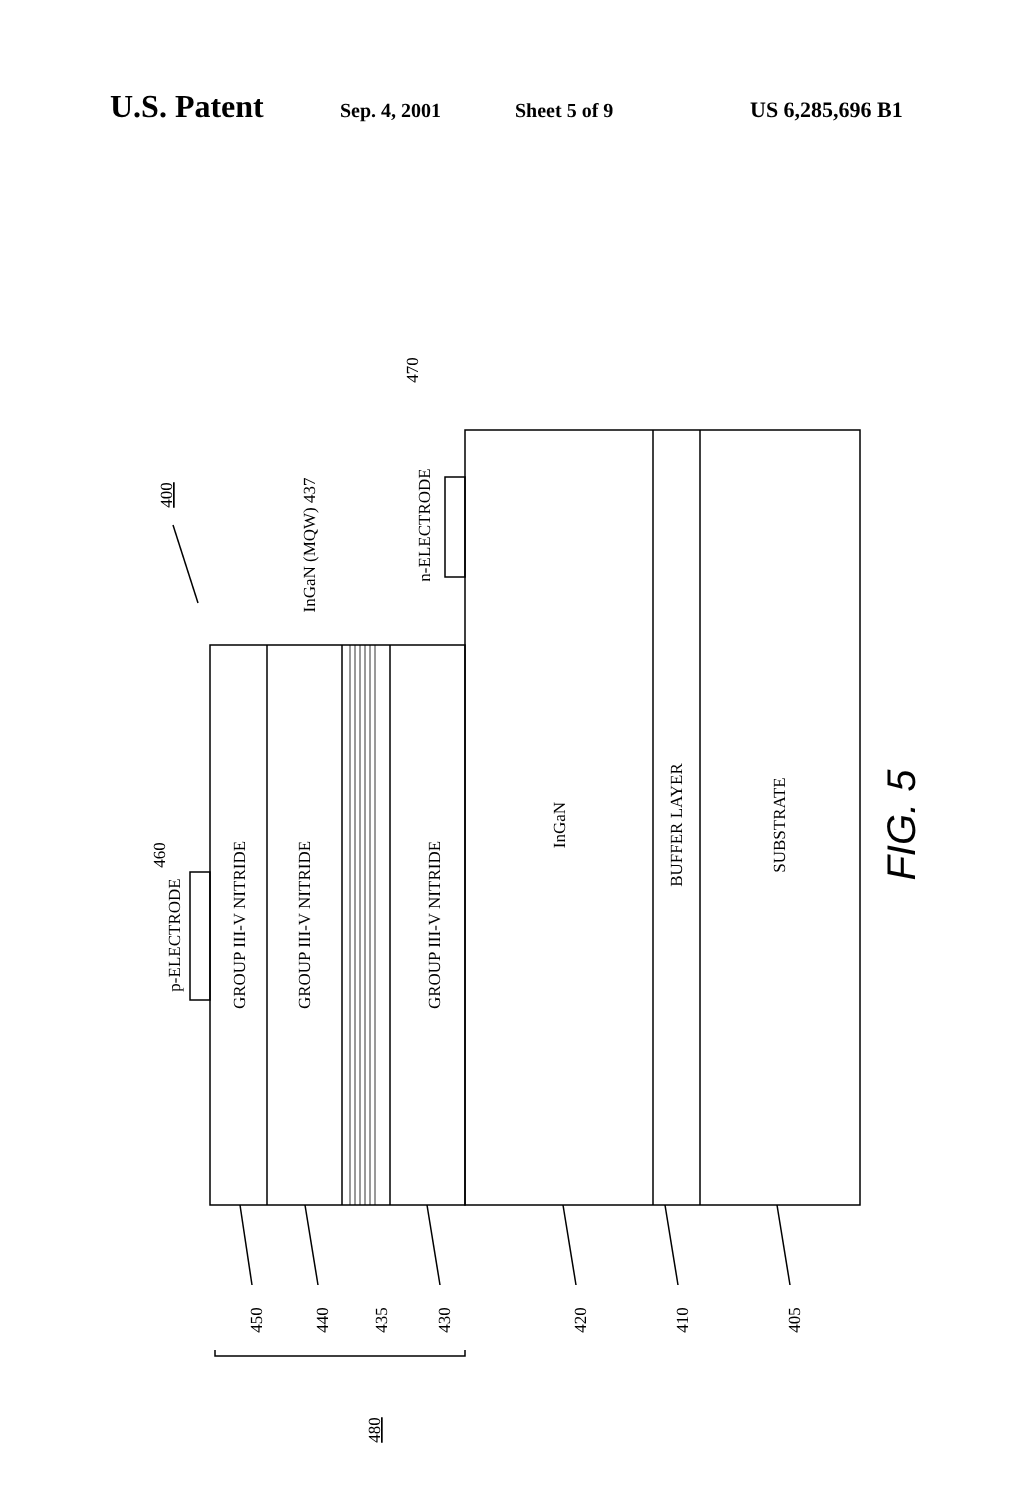U.S. Patent Sep. 4, 2001 Sheet 5 of 9 US 6,285,696 B1
GROUP III-V NITRIDE
GROUP III-V NITRIDE
GROUP III-V NITRIDE
InGaN
BUFFER LAYER
SUBSTRATE
p-ELECTRODE
n-ELECTRODE
InGaN (MQW) 437
400
460
470
450
440
435
430
420
410
405
480
FIG. 5